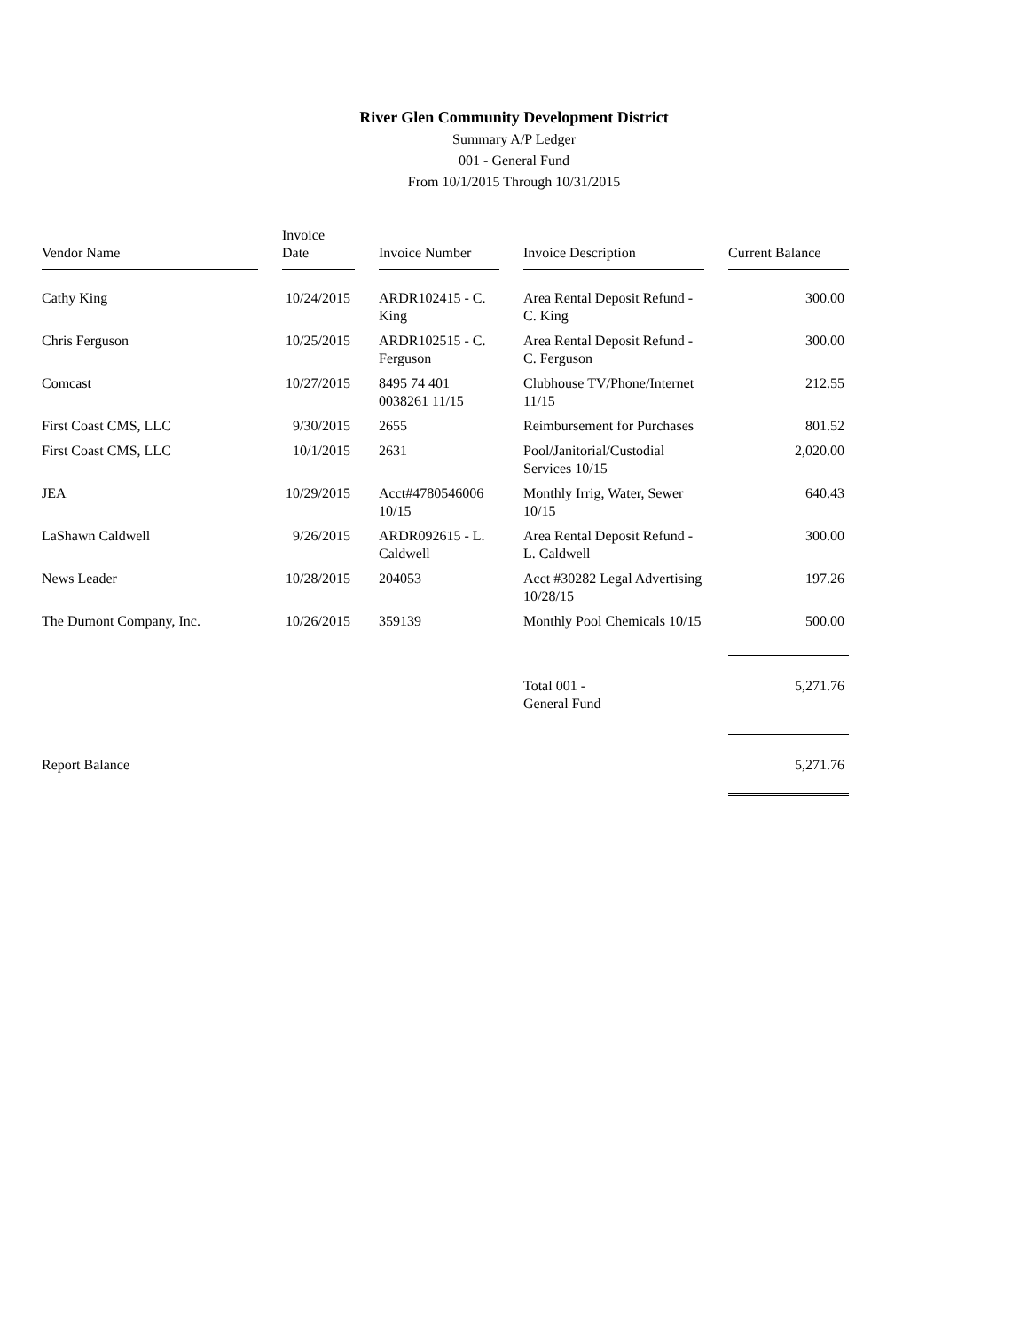River Glen Community Development District
Summary A/P Ledger
001 - General Fund
From 10/1/2015 Through 10/31/2015
| Vendor Name | | Invoice Date | | Invoice Number | | Invoice Description | | Current Balance |
| --- | --- | --- | --- | --- | --- | --- | --- | --- |
| Cathy King | | 10/24/2015 | | ARDR102415 - C. King | | Area Rental Deposit Refund - C. King | | 300.00 |
| Chris Ferguson | | 10/25/2015 | | ARDR102515 - C. Ferguson | | Area Rental Deposit Refund - C. Ferguson | | 300.00 |
| Comcast | | 10/27/2015 | | 8495 74 401 0038261 11/15 | | Clubhouse TV/Phone/Internet 11/15 | | 212.55 |
| First Coast CMS, LLC | | 9/30/2015 | | 2655 | | Reimbursement for Purchases | | 801.52 |
| First Coast CMS, LLC | | 10/1/2015 | | 2631 | | Pool/Janitorial/Custodial Services 10/15 | | 2,020.00 |
| JEA | | 10/29/2015 | | Acct#4780546006 10/15 | | Monthly Irrig, Water, Sewer 10/15 | | 640.43 |
| LaShawn Caldwell | | 9/26/2015 | | ARDR092615 - L. Caldwell | | Area Rental Deposit Refund - L. Caldwell | | 300.00 |
| News Leader | | 10/28/2015 | | 204053 | | Acct #30282 Legal Advertising 10/28/15 | | 197.26 |
| The Dumont Company, Inc. | | 10/26/2015 | | 359139 | | Monthly Pool Chemicals 10/15 | | 500.00 |
| | | | | | | Total 001 - General Fund | | 5,271.76 |
| Report Balance | | | | | | | | 5,271.76 |